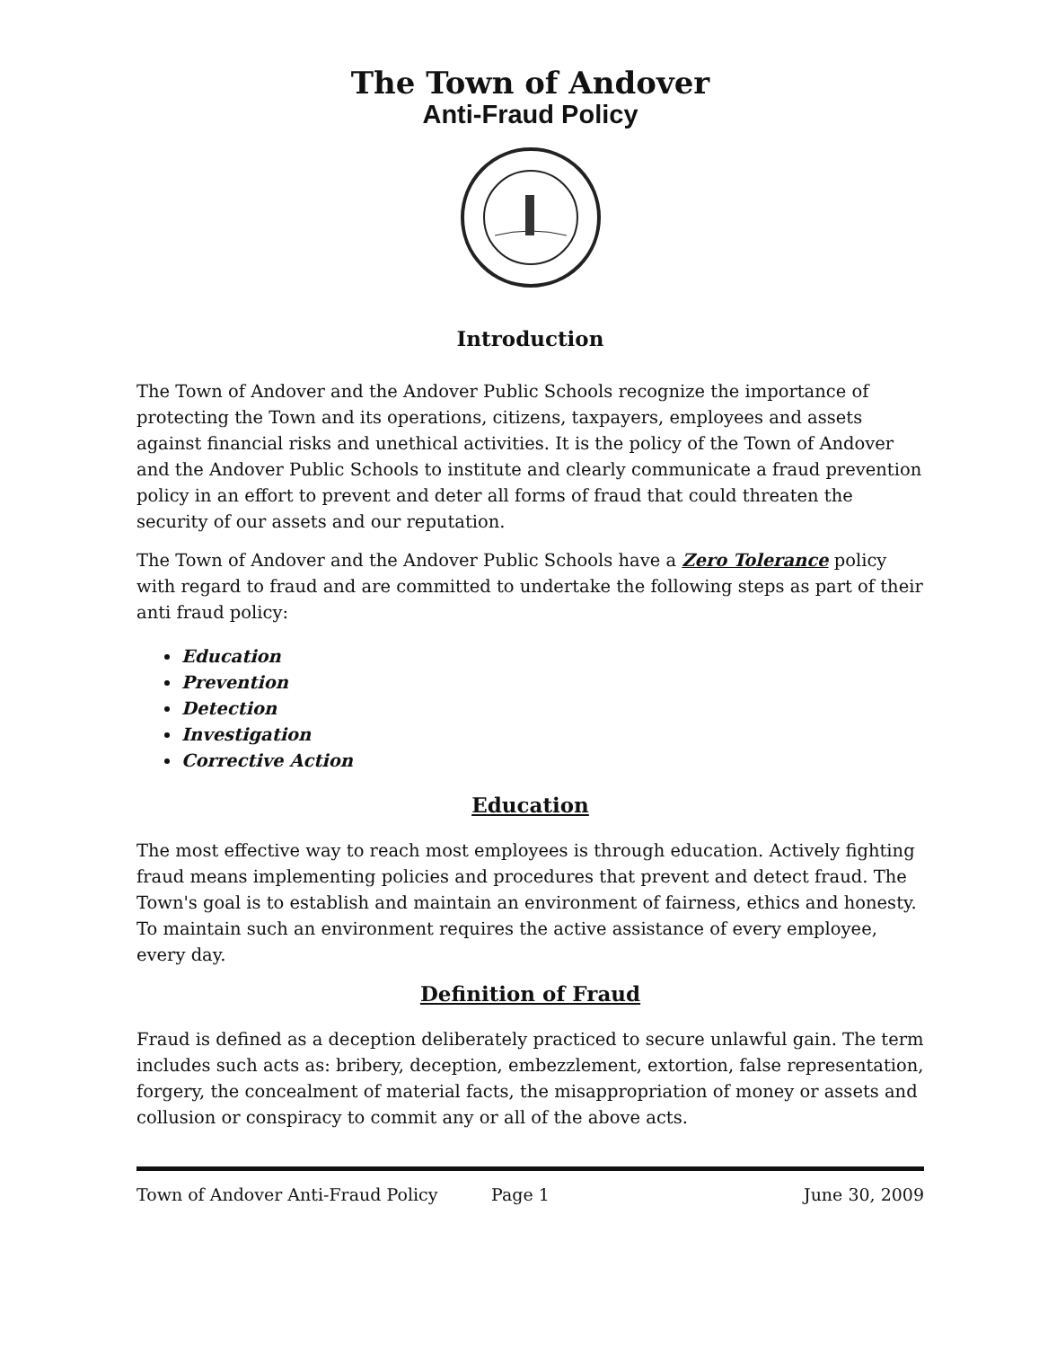The Town of Andover
Anti-Fraud Policy
Introduction
The Town of Andover and the Andover Public Schools recognize the importance of protecting the Town and its operations, citizens, taxpayers, employees and assets against financial risks and unethical activities. It is the policy of the Town of Andover and the Andover Public Schools to institute and clearly communicate a fraud prevention policy in an effort to prevent and deter all forms of fraud that could threaten the security of our assets and our reputation.
The Town of Andover and the Andover Public Schools have a Zero Tolerance policy with regard to fraud and are committed to undertake the following steps as part of their anti fraud policy:
Education
Prevention
Detection
Investigation
Corrective Action
Education
The most effective way to reach most employees is through education. Actively fighting fraud means implementing policies and procedures that prevent and detect fraud. The Town's goal is to establish and maintain an environment of fairness, ethics and honesty. To maintain such an environment requires the active assistance of every employee, every day.
Definition of Fraud
Fraud is defined as a deception deliberately practiced to secure unlawful gain. The term includes such acts as: bribery, deception, embezzlement, extortion, false representation, forgery, the concealment of material facts, the misappropriation of money or assets and collusion or conspiracy to commit any or all of the above acts.
Town of Andover Anti-Fraud Policy Page 1 June 30, 2009